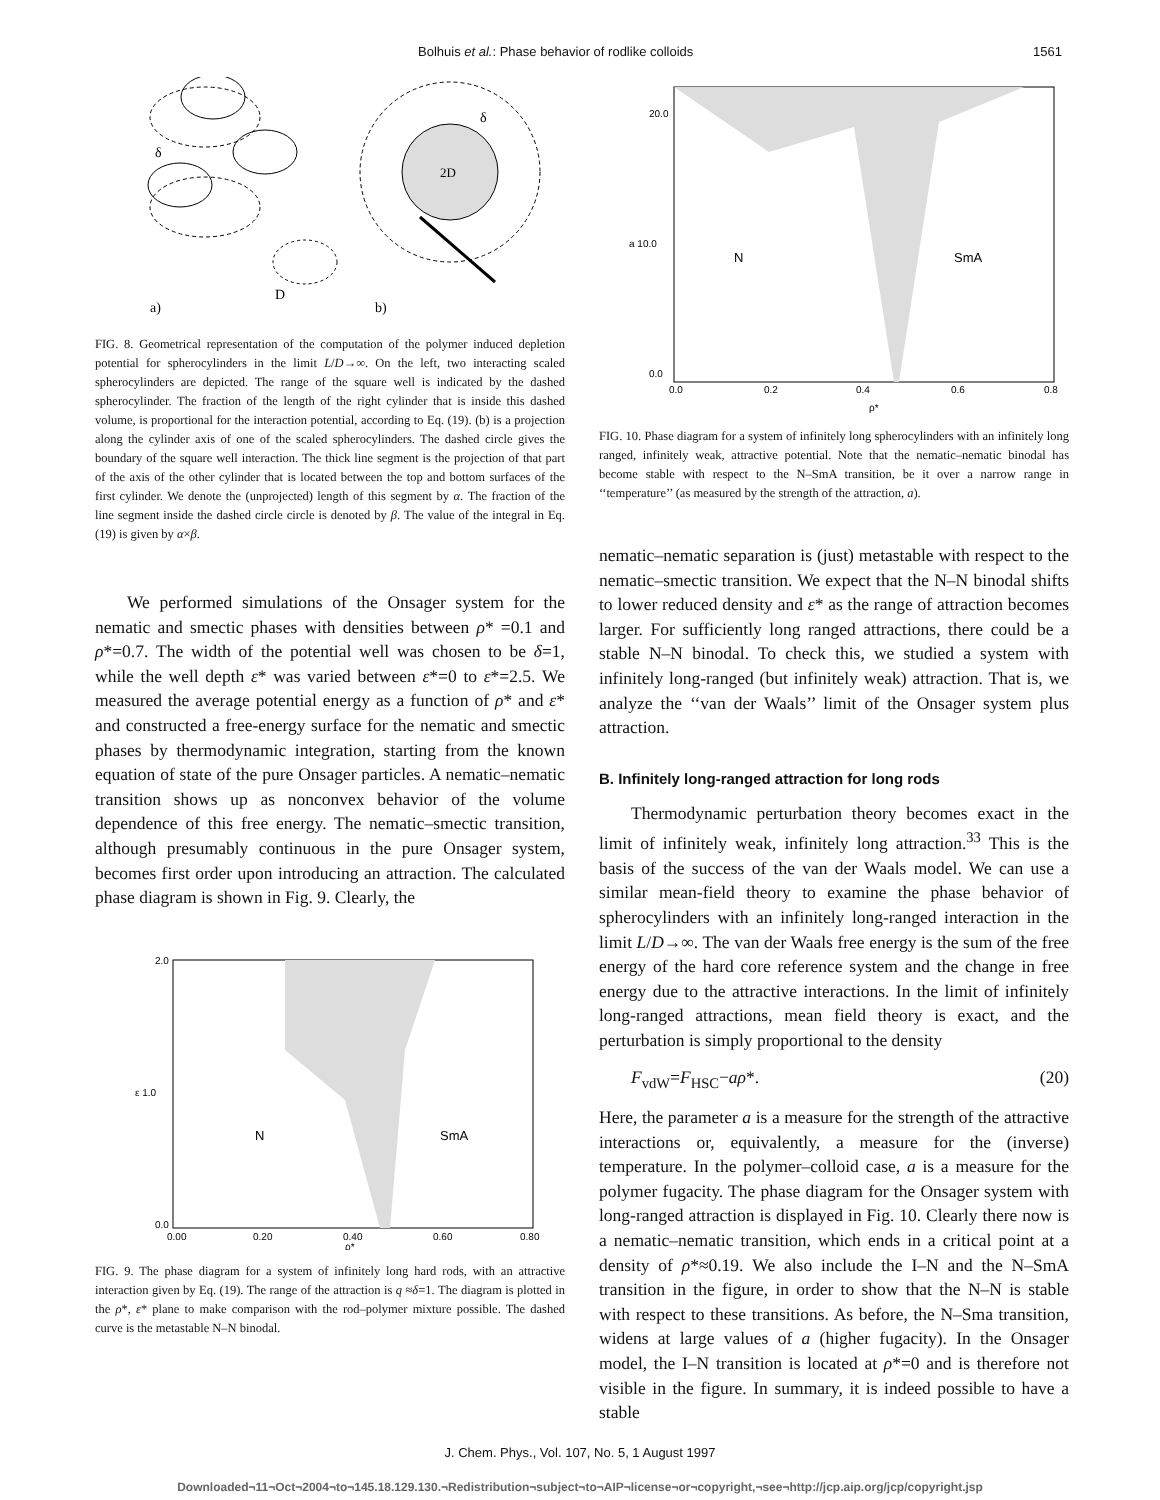Bolhuis et al.: Phase behavior of rodlike colloids 1561
D
2D
a)
b)
δ
δ
FIG. 8. Geometrical representation of the computation of the polymer induced depletion potential for spherocylinders in the limit L/D→∞. On the left, two interacting scaled spherocylinders are depicted. The range of the square well is indicated by the dashed spherocylinder. The fraction of the length of the right cylinder that is inside this dashed volume, is proportional for the interaction potential, according to Eq. (19). (b) is a projection along the cylinder axis of one of the scaled spherocylinders. The dashed circle gives the boundary of the square well interaction. The thick line segment is the projection of that part of the axis of the other cylinder that is located between the top and bottom surfaces of the first cylinder. We denote the (unprojected) length of this segment by α. The fraction of the line segment inside the dashed circle circle is denoted by β. The value of the integral in Eq. (19) is given by α×β.
We performed simulations of the Onsager system for the nematic and smectic phases with densities between ρ* =0.1 and ρ*=0.7. The width of the potential well was chosen to be δ=1, while the well depth ε* was varied between ε*=0 to ε*=2.5. We measured the average potential energy as a function of ρ* and ε* and constructed a free-energy surface for the nematic and smectic phases by thermodynamic integration, starting from the known equation of state of the pure Onsager particles. A nematic–nematic transition shows up as nonconvex behavior of the volume dependence of this free energy. The nematic–smectic transition, although presumably continuous in the pure Onsager system, becomes first order upon introducing an attraction. The calculated phase diagram is shown in Fig. 9. Clearly, the
2.0
ε 1.0
0.0
N
SmA
0.00
0.20
0.40
0.60
0.80
ρ*
FIG. 9. The phase diagram for a system of infinitely long hard rods, with an attractive interaction given by Eq. (19). The range of the attraction is q ≈δ=1. The diagram is plotted in the ρ*, ε* plane to make comparison with the rod–polymer mixture possible. The dashed curve is the metastable N–N binodal.
20.0
a 10.0
0.0
N
SmA
0.0
0.2
0.4
0.6
0.8
ρ*
FIG. 10. Phase diagram for a system of infinitely long spherocylinders with an infinitely long ranged, infinitely weak, attractive potential. Note that the nematic–nematic binodal has become stable with respect to the N–SmA transition, be it over a narrow range in ‘‘temperature’’ (as measured by the strength of the attraction, a).
nematic–nematic separation is (just) metastable with respect to the nematic–smectic transition. We expect that the N–N binodal shifts to lower reduced density and ε* as the range of attraction becomes larger. For sufficiently long ranged attractions, there could be a stable N–N binodal. To check this, we studied a system with infinitely long-ranged (but infinitely weak) attraction. That is, we analyze the ‘‘van der Waals’’ limit of the Onsager system plus attraction.
B. Infinitely long-ranged attraction for long rods
Thermodynamic perturbation theory becomes exact in the limit of infinitely weak, infinitely long attraction.<sup>33</sup> This is the basis of the success of the van der Waals model. We can use a similar mean-field theory to examine the phase behavior of spherocylinders with an infinitely long-ranged interaction in the limit L/D→∞. The van der Waals free energy is the sum of the free energy of the hard core reference system and the change in free energy due to the attractive interactions. In the limit of infinitely long-ranged attractions, mean field theory is exact, and the perturbation is simply proportional to the density
F<sub>vdW</sub>=F<sub>HSC</sub>−aρ*. (20)
Here, the parameter a is a measure for the strength of the attractive interactions or, equivalently, a measure for the (inverse) temperature. In the polymer–colloid case, a is a measure for the polymer fugacity. The phase diagram for the Onsager system with long-ranged attraction is displayed in Fig. 10. Clearly there now is a nematic–nematic transition, which ends in a critical point at a density of ρ*≈0.19. We also include the I–N and the N–SmA transition in the figure, in order to show that the N–N is stable with respect to these transitions. As before, the N–Sma transition, widens at large values of a (higher fugacity). In the Onsager model, the I–N transition is located at ρ*=0 and is therefore not visible in the figure. In summary, it is indeed possible to have a stable
J. Chem. Phys., Vol. 107, No. 5, 1 August 1997
Downloaded¬11¬Oct¬2004¬to¬145.18.129.130.¬Redistribution¬subject¬to¬AIP¬license¬or¬copyright,¬see¬http://jcp.aip.org/jcp/copyright.jsp